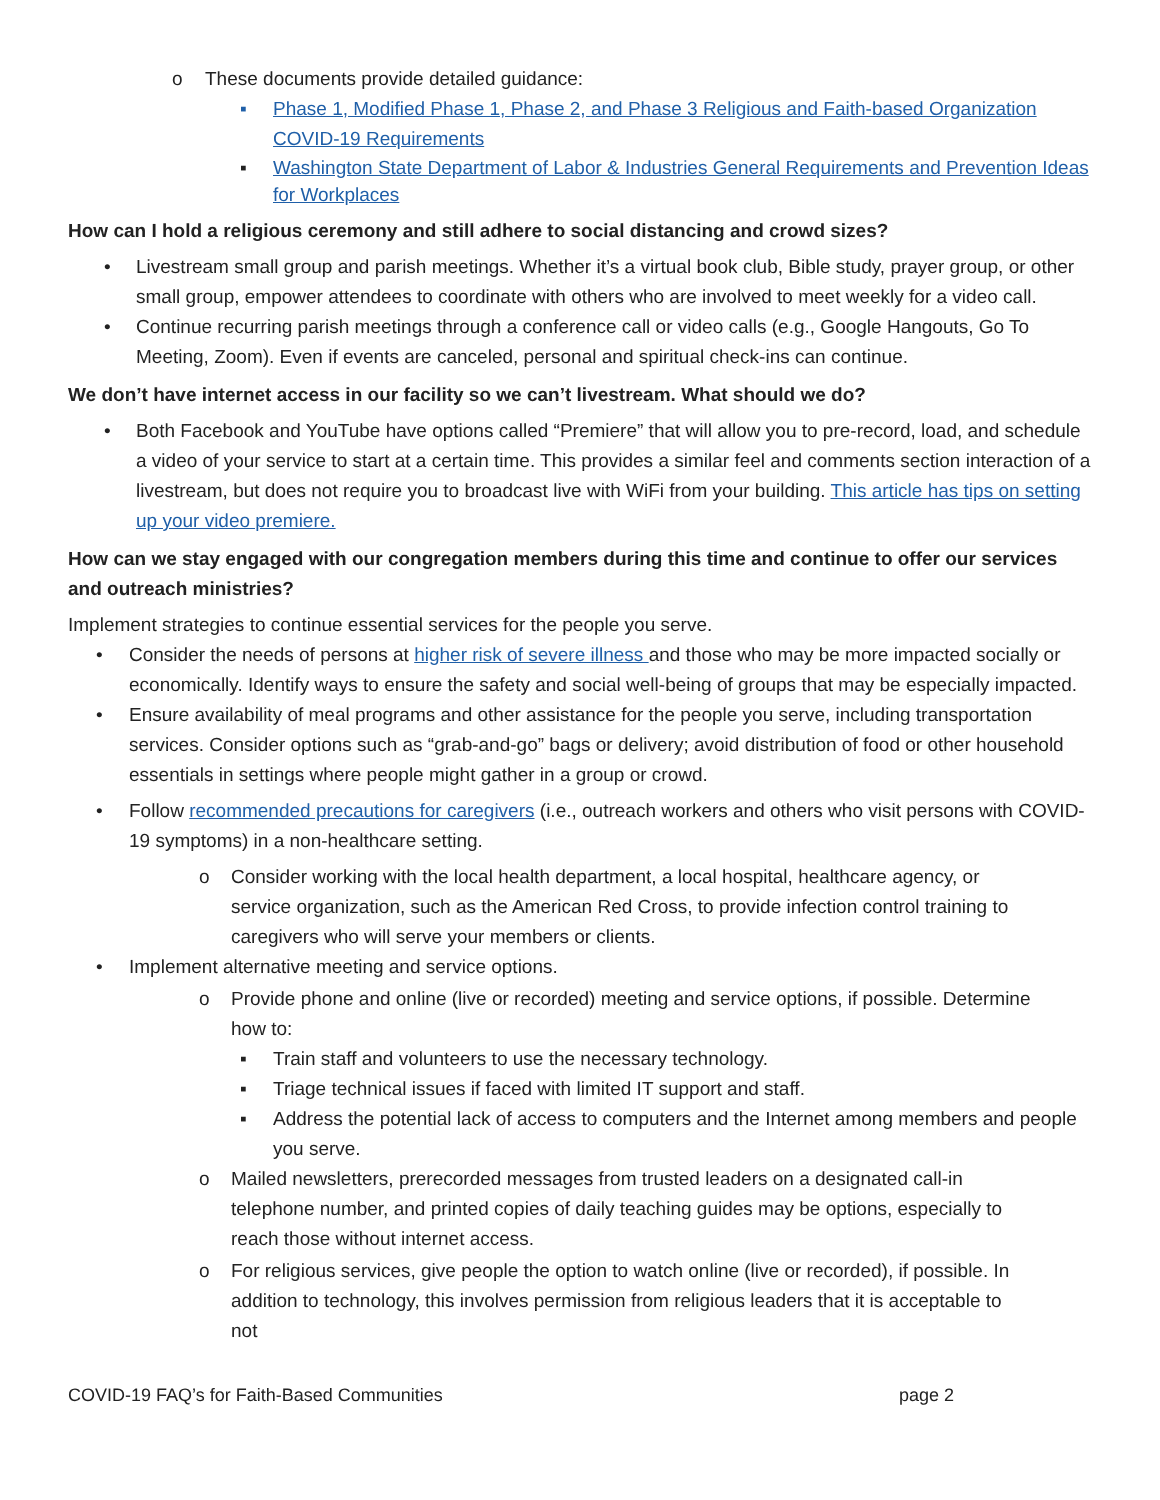o These documents provide detailed guidance:
▪ Phase 1, Modified Phase 1, Phase 2, and Phase 3 Religious and Faith-based Organization COVID-19 Requirements
▪ Washington State Department of Labor & Industries General Requirements and Prevention Ideas for Workplaces
How can I hold a religious ceremony and still adhere to social distancing and crowd sizes?
• Livestream small group and parish meetings. Whether it’s a virtual book club, Bible study, prayer group, or other small group, empower attendees to coordinate with others who are involved to meet weekly for a video call.
• Continue recurring parish meetings through a conference call or video calls (e.g., Google Hangouts, Go To Meeting, Zoom). Even if events are canceled, personal and spiritual check-ins can continue.
We don’t have internet access in our facility so we can’t livestream. What should we do?
• Both Facebook and YouTube have options called “Premiere” that will allow you to pre-record, load, and schedule a video of your service to start at a certain time. This provides a similar feel and comments section interaction of a livestream, but does not require you to broadcast live with WiFi from your building. This article has tips on setting up your video premiere.
How can we stay engaged with our congregation members during this time and continue to offer our services and outreach ministries?
Implement strategies to continue essential services for the people you serve.
• Consider the needs of persons at higher risk of severe illness and those who may be more impacted socially or economically. Identify ways to ensure the safety and social well-being of groups that may be especially impacted.
• Ensure availability of meal programs and other assistance for the people you serve, including transportation services. Consider options such as “grab-and-go” bags or delivery; avoid distribution of food or other household essentials in settings where people might gather in a group or crowd.
• Follow recommended precautions for caregivers (i.e., outreach workers and others who visit persons with COVID-19 symptoms) in a non-healthcare setting.
o Consider working with the local health department, a local hospital, healthcare agency, or service organization, such as the American Red Cross, to provide infection control training to caregivers who will serve your members or clients.
• Implement alternative meeting and service options.
o Provide phone and online (live or recorded) meeting and service options, if possible. Determine how to:
▪ Train staff and volunteers to use the necessary technology.
▪ Triage technical issues if faced with limited IT support and staff.
▪ Address the potential lack of access to computers and the Internet among members and people you serve.
o Mailed newsletters, prerecorded messages from trusted leaders on a designated call-in telephone number, and printed copies of daily teaching guides may be options, especially to reach those without internet access.
o For religious services, give people the option to watch online (live or recorded), if possible. In addition to technology, this involves permission from religious leaders that it is acceptable to not
COVID-19 FAQ’s for Faith-Based Communities page 2